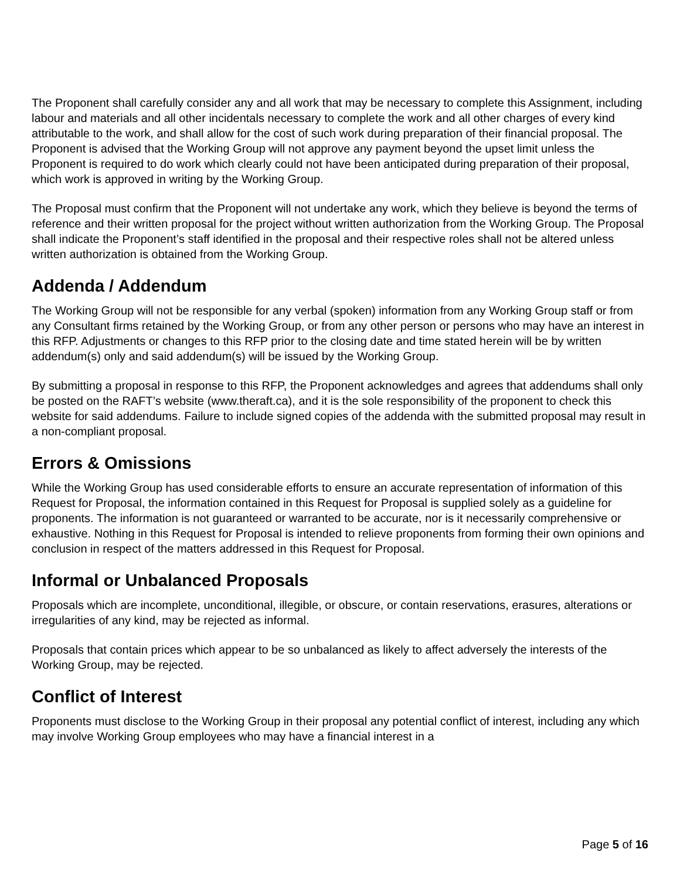The Proponent shall carefully consider any and all work that may be necessary to complete this Assignment, including labour and materials and all other incidentals necessary to complete the work and all other charges of every kind attributable to the work, and shall allow for the cost of such work during preparation of their financial proposal. The Proponent is advised that the Working Group will not approve any payment beyond the upset limit unless the Proponent is required to do work which clearly could not have been anticipated during preparation of their proposal, which work is approved in writing by the Working Group.
The Proposal must confirm that the Proponent will not undertake any work, which they believe is beyond the terms of reference and their written proposal for the project without written authorization from the Working Group. The Proposal shall indicate the Proponent’s staff identified in the proposal and their respective roles shall not be altered unless written authorization is obtained from the Working Group.
Addenda / Addendum
The Working Group will not be responsible for any verbal (spoken) information from any Working Group staff or from any Consultant firms retained by the Working Group, or from any other person or persons who may have an interest in this RFP. Adjustments or changes to this RFP prior to the closing date and time stated herein will be by written addendum(s) only and said addendum(s) will be issued by the Working Group.
By submitting a proposal in response to this RFP, the Proponent acknowledges and agrees that addendums shall only be posted on the RAFT’s website (www.theraft.ca), and it is the sole responsibility of the proponent to check this website for said addendums. Failure to include signed copies of the addenda with the submitted proposal may result in a non-compliant proposal.
Errors & Omissions
While the Working Group has used considerable efforts to ensure an accurate representation of information of this Request for Proposal, the information contained in this Request for Proposal is supplied solely as a guideline for proponents. The information is not guaranteed or warranted to be accurate, nor is it necessarily comprehensive or exhaustive. Nothing in this Request for Proposal is intended to relieve proponents from forming their own opinions and conclusion in respect of the matters addressed in this Request for Proposal.
Informal or Unbalanced Proposals
Proposals which are incomplete, unconditional, illegible, or obscure, or contain reservations, erasures, alterations or irregularities of any kind, may be rejected as informal.
Proposals that contain prices which appear to be so unbalanced as likely to affect adversely the interests of the Working Group, may be rejected.
Conflict of Interest
Proponents must disclose to the Working Group in their proposal any potential conflict of interest, including any which may involve Working Group employees who may have a financial interest in a
Page 5 of 16